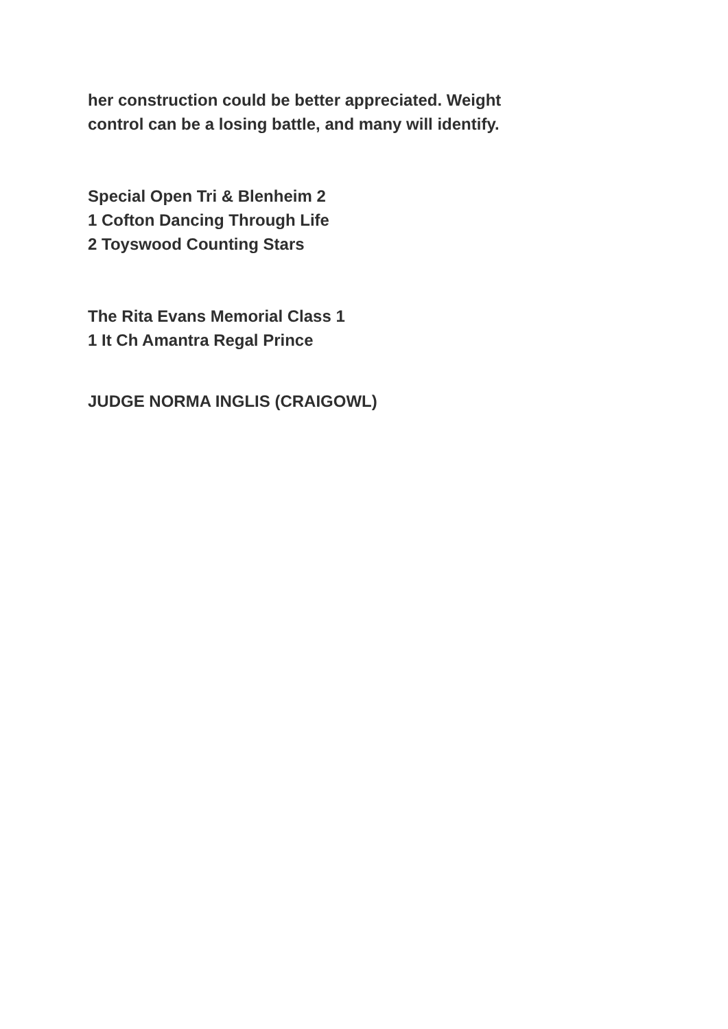her construction could be better appreciated. Weight
control can be a losing battle, and many will identify.
Special Open Tri & Blenheim 2
1 Cofton Dancing Through Life
2 Toyswood Counting Stars
The Rita Evans Memorial Class 1
1 It Ch Amantra Regal Prince
JUDGE NORMA INGLIS (CRAIGOWL)